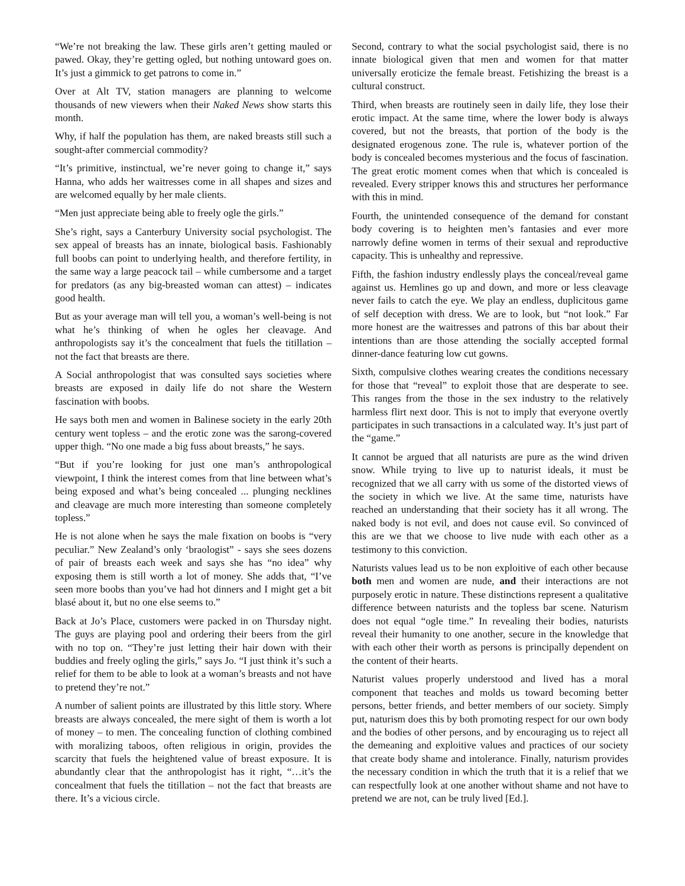“We’re not breaking the law. These girls aren’t getting mauled or pawed. Okay, they’re getting ogled, but nothing untoward goes on. It’s just a gimmick to get patrons to come in.”
Over at Alt TV, station managers are planning to welcome thousands of new viewers when their Naked News show starts this month.
Why, if half the population has them, are naked breasts still such a sought-after commercial commodity?
“It’s primitive, instinctual, we’re never going to change it,” says Hanna, who adds her waitresses come in all shapes and sizes and are welcomed equally by her male clients.
“Men just appreciate being able to freely ogle the girls.”
She’s right, says a Canterbury University social psychologist. The sex appeal of breasts has an innate, biological basis. Fashionably full boobs can point to underlying health, and therefore fertility, in the same way a large peacock tail – while cumbersome and a target for predators (as any big-breasted woman can attest) – indicates good health.
But as your average man will tell you, a woman’s well-being is not what he’s thinking of when he ogles her cleavage. And anthropologists say it’s the concealment that fuels the titillation – not the fact that breasts are there.
A Social anthropologist that was consulted says societies where breasts are exposed in daily life do not share the Western fascination with boobs.
He says both men and women in Balinese society in the early 20th century went topless – and the erotic zone was the sarong-covered upper thigh. “No one made a big fuss about breasts,” he says.
“But if you’re looking for just one man’s anthropological viewpoint, I think the interest comes from that line between what’s being exposed and what’s being concealed ... plunging necklines and cleavage are much more interesting than someone completely topless.”
He is not alone when he says the male fixation on boobs is “very peculiar.” New Zealand’s only ‘braologist” - says she sees dozens of pair of breasts each week and says she has “no idea” why exposing them is still worth a lot of money. She adds that, “I’ve seen more boobs than you’ve had hot dinners and I might get a bit blasé about it, but no one else seems to.”
Back at Jo’s Place, customers were packed in on Thursday night. The guys are playing pool and ordering their beers from the girl with no top on. “They’re just letting their hair down with their buddies and freely ogling the girls,” says Jo. “I just think it’s such a relief for them to be able to look at a woman’s breasts and not have to pretend they’re not.”
A number of salient points are illustrated by this little story. Where breasts are always concealed, the mere sight of them is worth a lot of money – to men. The concealing function of clothing combined with moralizing taboos, often religious in origin, provides the scarcity that fuels the heightened value of breast exposure. It is abundantly clear that the anthropologist has it right, “…it’s the concealment that fuels the titillation – not the fact that breasts are there. It’s a vicious circle.
Second, contrary to what the social psychologist said, there is no innate biological given that men and women for that matter universally eroticize the female breast. Fetishizing the breast is a cultural construct.
Third, when breasts are routinely seen in daily life, they lose their erotic impact. At the same time, where the lower body is always covered, but not the breasts, that portion of the body is the designated erogenous zone. The rule is, whatever portion of the body is concealed becomes mysterious and the focus of fascination. The great erotic moment comes when that which is concealed is revealed. Every stripper knows this and structures her performance with this in mind.
Fourth, the unintended consequence of the demand for constant body covering is to heighten men’s fantasies and ever more narrowly define women in terms of their sexual and reproductive capacity. This is unhealthy and repressive.
Fifth, the fashion industry endlessly plays the conceal/reveal game against us. Hemlines go up and down, and more or less cleavage never fails to catch the eye. We play an endless, duplicitous game of self deception with dress. We are to look, but “not look.” Far more honest are the waitresses and patrons of this bar about their intentions than are those attending the socially accepted formal dinner-dance featuring low cut gowns.
Sixth, compulsive clothes wearing creates the conditions necessary for those that “reveal” to exploit those that are desperate to see. This ranges from the those in the sex industry to the relatively harmless flirt next door. This is not to imply that everyone overtly participates in such transactions in a calculated way. It’s just part of the “game.”
It cannot be argued that all naturists are pure as the wind driven snow. While trying to live up to naturist ideals, it must be recognized that we all carry with us some of the distorted views of the society in which we live. At the same time, naturists have reached an understanding that their society has it all wrong. The naked body is not evil, and does not cause evil. So convinced of this are we that we choose to live nude with each other as a testimony to this conviction.
Naturists values lead us to be non exploitive of each other because both men and women are nude, and their interactions are not purposely erotic in nature. These distinctions represent a qualitative difference between naturists and the topless bar scene. Naturism does not equal “ogle time.” In revealing their bodies, naturists reveal their humanity to one another, secure in the knowledge that with each other their worth as persons is principally dependent on the content of their hearts.
Naturist values properly understood and lived has a moral component that teaches and molds us toward becoming better persons, better friends, and better members of our society. Simply put, naturism does this by both promoting respect for our own body and the bodies of other persons, and by encouraging us to reject all the demeaning and exploitive values and practices of our society that create body shame and intolerance. Finally, naturism provides the necessary condition in which the truth that it is a relief that we can respectfully look at one another without shame and not have to pretend we are not, can be truly lived [Ed.].